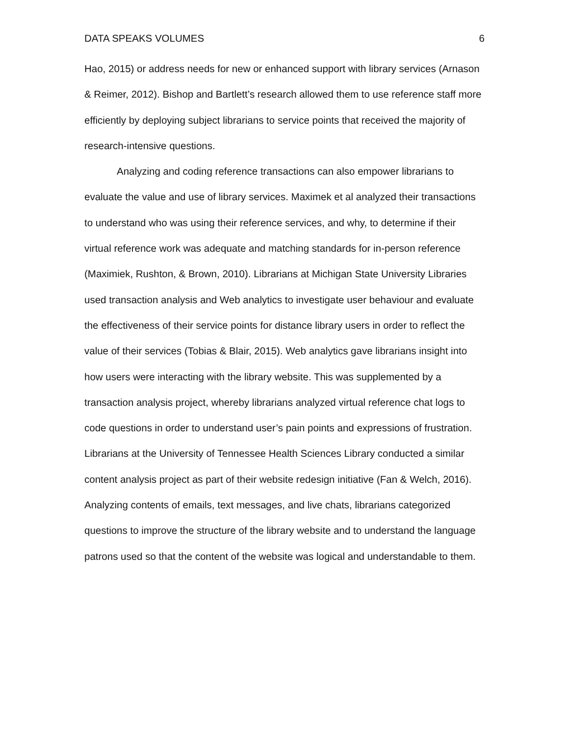DATA SPEAKS VOLUMES 6
Hao, 2015) or address needs for new or enhanced support with library services (Arnason & Reimer, 2012). Bishop and Bartlett’s research allowed them to use reference staff more efficiently by deploying subject librarians to service points that received the majority of research-intensive questions.
Analyzing and coding reference transactions can also empower librarians to evaluate the value and use of library services. Maximek et al analyzed their transactions to understand who was using their reference services, and why, to determine if their virtual reference work was adequate and matching standards for in-person reference (Maximiek, Rushton, & Brown, 2010). Librarians at Michigan State University Libraries used transaction analysis and Web analytics to investigate user behaviour and evaluate the effectiveness of their service points for distance library users in order to reflect the value of their services (Tobias & Blair, 2015). Web analytics gave librarians insight into how users were interacting with the library website. This was supplemented by a transaction analysis project, whereby librarians analyzed virtual reference chat logs to code questions in order to understand user’s pain points and expressions of frustration. Librarians at the University of Tennessee Health Sciences Library conducted a similar content analysis project as part of their website redesign initiative (Fan & Welch, 2016). Analyzing contents of emails, text messages, and live chats, librarians categorized questions to improve the structure of the library website and to understand the language patrons used so that the content of the website was logical and understandable to them.